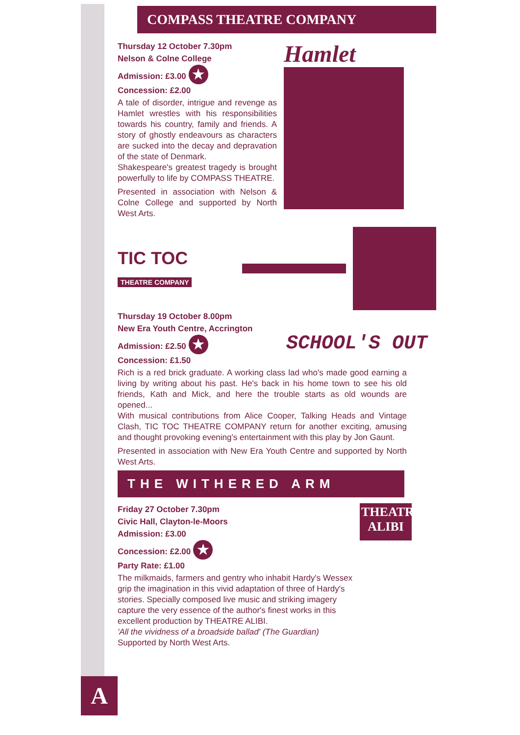COMPASS THEATRE COMPANY
Thursday 12 October 7.30pm
Nelson & Colne College
Admission: £3.00 ★
Concession: £2.00
A tale of disorder, intrigue and revenge as Hamlet wrestles with his responsibilities towards his country, family and friends. A story of ghostly endeavours as characters are sucked into the decay and depravation of the state of Denmark.
Shakespeare's greatest tragedy is brought powerfully to life by COMPASS THEATRE.
Presented in association with Nelson & Colne College and supported by North West Arts.
Hamlet
TIC TOC
THEATRE COMPANY
Thursday 19 October 8.00pm
New Era Youth Centre, Accrington
Admission: £2.50 ★
Concession: £1.50
SCHOOL'S OUT
Rich is a red brick graduate. A working class lad who's made good earning a living by writing about his past. He's back in his home town to see his old friends, Kath and Mick, and here the trouble starts as old wounds are opened...
With musical contributions from Alice Cooper, Talking Heads and Vintage Clash, TIC TOC THEATRE COMPANY return for another exciting, amusing and thought provoking evening's entertainment with this play by Jon Gaunt.
Presented in association with New Era Youth Centre and supported by North West Arts.
THE WITHERED ARM
Friday 27 October 7.30pm
Civic Hall, Clayton-le-Moors
Admission: £3.00
Concession: £2.00 ★
Party Rate: £1.00
THEATRE
ALIBI
The milkmaids, farmers and gentry who inhabit Hardy's Wessex grip the imagination in this vivid adaptation of three of Hardy's stories. Specially composed live music and striking imagery capture the very essence of the author's finest works in this excellent production by THEATRE ALIBI.
'All the vividness of a broadside ballad' (The Guardian)
Supported by North West Arts.
A